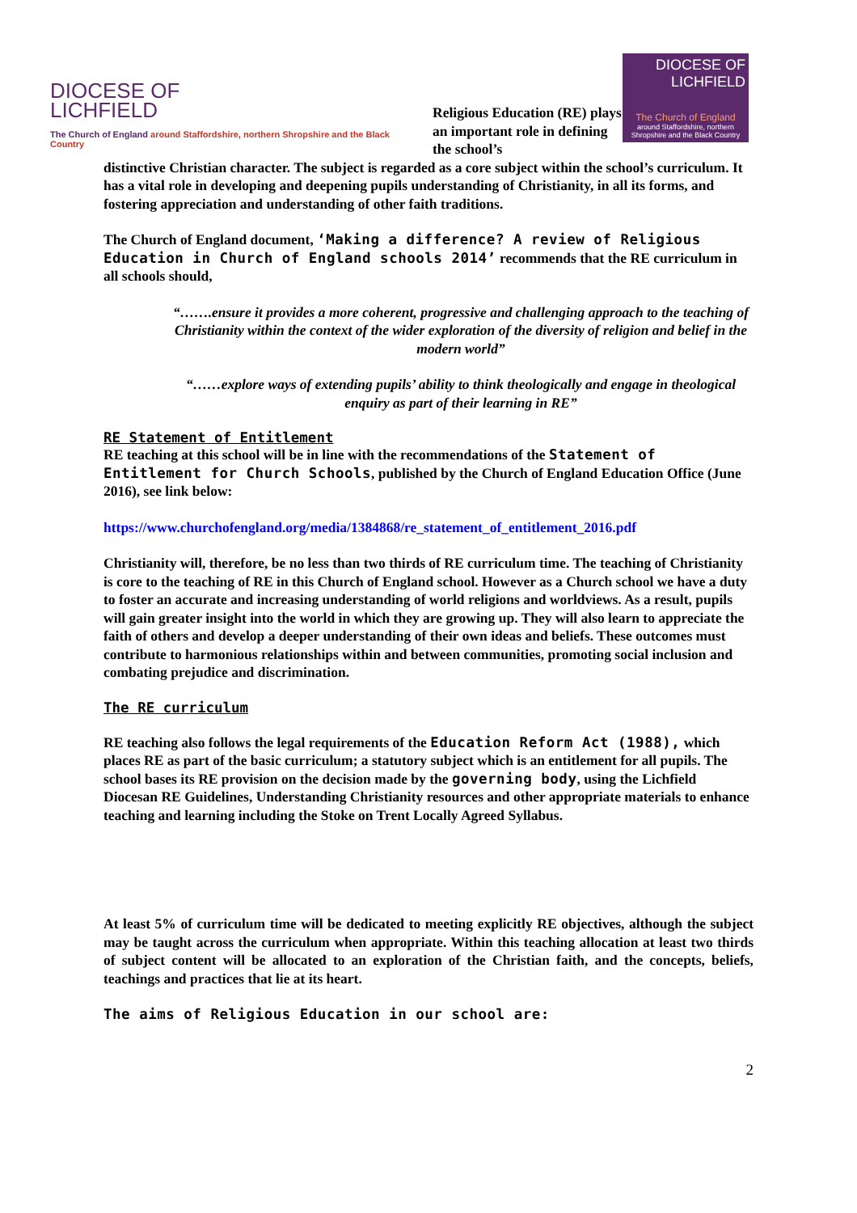DIOCESE OF
LICHFIELD
The Church of England around Staffordshire, northern Shropshire and the Black Country
Religious Education (RE) plays an important role in defining the school’s
DIOCESE OF
LICHFIELD
The Church of England
around Staffordshire, northern Shropshire and the Black Country
distinctive Christian character. The subject is regarded as a core subject within the school’s curriculum. It has a vital role in developing and deepening pupils understanding of Christianity, in all its forms, and fostering appreciation and understanding of other faith traditions.
The Church of England document, ‘Making a difference? A review of Religious Education in Church of England schools 2014’ recommends that the RE curriculum in all schools should,
“…….ensure it provides a more coherent, progressive and challenging approach to the teaching of Christianity within the context of the wider exploration of the diversity of religion and belief in the modern world”
“……explore ways of extending pupils’ ability to think theologically and engage in theological enquiry as part of their learning in RE”
RE Statement of Entitlement
RE teaching at this school will be in line with the recommendations of the Statement of Entitlement for Church Schools, published by the Church of England Education Office (June 2016), see link below:
https://www.churchofengland.org/media/1384868/re_statement_of_entitlement_2016.pdf
Christianity will, therefore, be no less than two thirds of RE curriculum time. The teaching of Christianity is core to the teaching of RE in this Church of England school. However as a Church school we have a duty to foster an accurate and increasing understanding of world religions and worldviews. As a result, pupils will gain greater insight into the world in which they are growing up. They will also learn to appreciate the faith of others and develop a deeper understanding of their own ideas and beliefs. These outcomes must contribute to harmonious relationships within and between communities, promoting social inclusion and combating prejudice and discrimination.
The RE curriculum
RE teaching also follows the legal requirements of the Education Reform Act (1988), which places RE as part of the basic curriculum; a statutory subject which is an entitlement for all pupils. The school bases its RE provision on the decision made by the governing body, using the Lichfield Diocesan RE Guidelines, Understanding Christianity resources and other appropriate materials to enhance teaching and learning including the Stoke on Trent Locally Agreed Syllabus.
At least 5% of curriculum time will be dedicated to meeting explicitly RE objectives, although the subject may be taught across the curriculum when appropriate. Within this teaching allocation at least two thirds of subject content will be allocated to an exploration of the Christian faith, and the concepts, beliefs, teachings and practices that lie at its heart.
The aims of Religious Education in our school are:
2